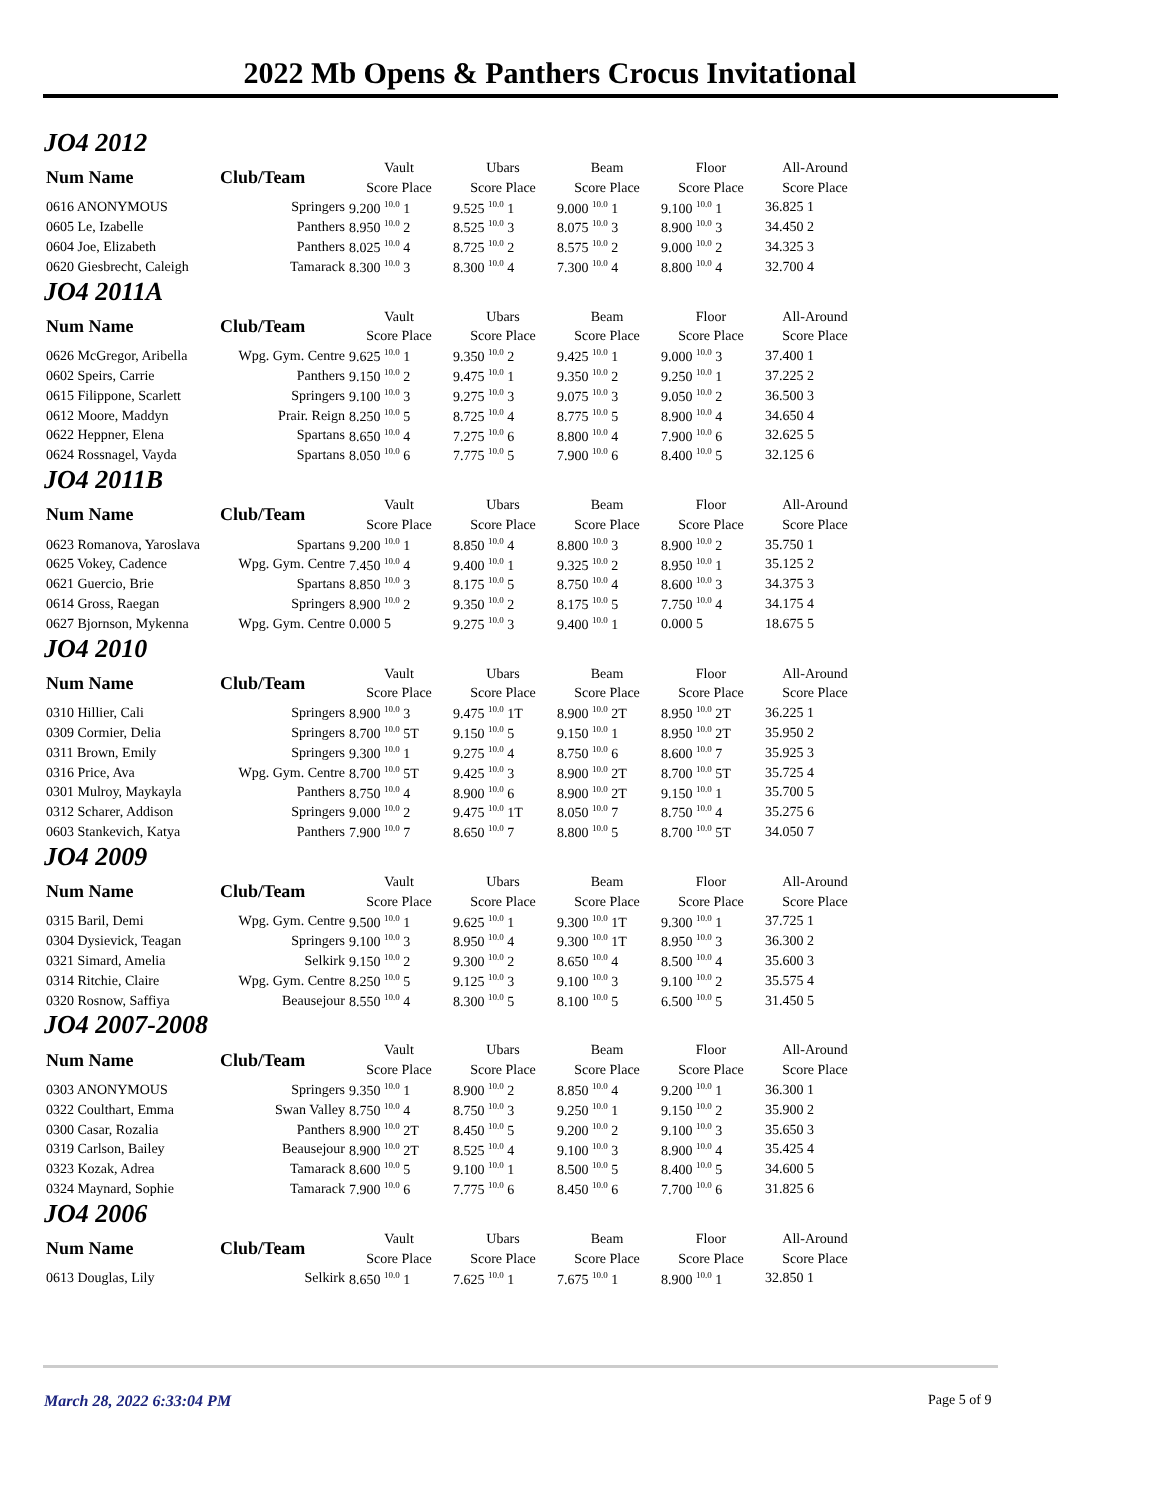2022 Mb Opens & Panthers Crocus Invitational
JO4 2012
| Num Name | Club/Team | Vault | Ubars | Beam | Floor | All-Around |
| --- | --- | --- | --- | --- | --- | --- |
| | | Score Place | Score Place | Score Place | Score Place | Score Place |
| 0616 ANONYMOUS | Springers | 9.200 <sup>10.0</sup> 1 | 9.525 <sup>10.0</sup> 1 | 9.000 <sup>10.0</sup> 1 | 9.100 <sup>10.0</sup> 1 | 36.825 1 |
| 0605 Le, Izabelle | Panthers | 8.950 <sup>10.0</sup> 2 | 8.525 <sup>10.0</sup> 3 | 8.075 <sup>10.0</sup> 3 | 8.900 <sup>10.0</sup> 3 | 34.450 2 |
| 0604 Joe, Elizabeth | Panthers | 8.025 <sup>10.0</sup> 4 | 8.725 <sup>10.0</sup> 2 | 8.575 <sup>10.0</sup> 2 | 9.000 <sup>10.0</sup> 2 | 34.325 3 |
| 0620 Giesbrecht, Caleigh | Tamarack | 8.300 <sup>10.0</sup> 3 | 8.300 <sup>10.0</sup> 4 | 7.300 <sup>10.0</sup> 4 | 8.800 <sup>10.0</sup> 4 | 32.700 4 |
JO4 2011A
| Num Name | Club/Team | Vault | Ubars | Beam | Floor | All-Around |
| --- | --- | --- | --- | --- | --- | --- |
| | | Score Place | Score Place | Score Place | Score Place | Score Place |
| 0626 McGregor, Aribella | Wpg. Gym. Centre | 9.625 <sup>10.0</sup> 1 | 9.350 <sup>10.0</sup> 2 | 9.425 <sup>10.0</sup> 1 | 9.000 <sup>10.0</sup> 3 | 37.400 1 |
| 0602 Speirs, Carrie | Panthers | 9.150 <sup>10.0</sup> 2 | 9.475 <sup>10.0</sup> 1 | 9.350 <sup>10.0</sup> 2 | 9.250 <sup>10.0</sup> 1 | 37.225 2 |
| 0615 Filippone, Scarlett | Springers | 9.100 <sup>10.0</sup> 3 | 9.275 <sup>10.0</sup> 3 | 9.075 <sup>10.0</sup> 3 | 9.050 <sup>10.0</sup> 2 | 36.500 3 |
| 0612 Moore, Maddyn | Prair. Reign | 8.250 <sup>10.0</sup> 5 | 8.725 <sup>10.0</sup> 4 | 8.775 <sup>10.0</sup> 5 | 8.900 <sup>10.0</sup> 4 | 34.650 4 |
| 0622 Heppner, Elena | Spartans | 8.650 <sup>10.0</sup> 4 | 7.275 <sup>10.0</sup> 6 | 8.800 <sup>10.0</sup> 4 | 7.900 <sup>10.0</sup> 6 | 32.625 5 |
| 0624 Rossnagel, Vayda | Spartans | 8.050 <sup>10.0</sup> 6 | 7.775 <sup>10.0</sup> 5 | 7.900 <sup>10.0</sup> 6 | 8.400 <sup>10.0</sup> 5 | 32.125 6 |
JO4 2011B
| Num Name | Club/Team | Vault | Ubars | Beam | Floor | All-Around |
| --- | --- | --- | --- | --- | --- | --- |
| | | Score Place | Score Place | Score Place | Score Place | Score Place |
| 0623 Romanova, Yaroslava | Spartans | 9.200 <sup>10.0</sup> 1 | 8.850 <sup>10.0</sup> 4 | 8.800 <sup>10.0</sup> 3 | 8.900 <sup>10.0</sup> 2 | 35.750 1 |
| 0625 Vokey, Cadence | Wpg. Gym. Centre | 7.450 <sup>10.0</sup> 4 | 9.400 <sup>10.0</sup> 1 | 9.325 <sup>10.0</sup> 2 | 8.950 <sup>10.0</sup> 1 | 35.125 2 |
| 0621 Guercio, Brie | Spartans | 8.850 <sup>10.0</sup> 3 | 8.175 <sup>10.0</sup> 5 | 8.750 <sup>10.0</sup> 4 | 8.600 <sup>10.0</sup> 3 | 34.375 3 |
| 0614 Gross, Raegan | Springers | 8.900 <sup>10.0</sup> 2 | 9.350 <sup>10.0</sup> 2 | 8.175 <sup>10.0</sup> 5 | 7.750 <sup>10.0</sup> 4 | 34.175 4 |
| 0627 Bjornson, Mykenna | Wpg. Gym. Centre | 0.000 5 | 9.275 <sup>10.0</sup> 3 | 9.400 <sup>10.0</sup> 1 | 0.000 5 | 18.675 5 |
JO4 2010
| Num Name | Club/Team | Vault | Ubars | Beam | Floor | All-Around |
| --- | --- | --- | --- | --- | --- | --- |
| | | Score Place | Score Place | Score Place | Score Place | Score Place |
| 0310 Hillier, Cali | Springers | 8.900 <sup>10.0</sup> 3 | 9.475 <sup>10.0</sup> 1T | 8.900 <sup>10.0</sup> 2T | 8.950 <sup>10.0</sup> 2T | 36.225 1 |
| 0309 Cormier, Delia | Springers | 8.700 <sup>10.0</sup> 5T | 9.150 <sup>10.0</sup> 5 | 9.150 <sup>10.0</sup> 1 | 8.950 <sup>10.0</sup> 2T | 35.950 2 |
| 0311 Brown, Emily | Springers | 9.300 <sup>10.0</sup> 1 | 9.275 <sup>10.0</sup> 4 | 8.750 <sup>10.0</sup> 6 | 8.600 <sup>10.0</sup> 7 | 35.925 3 |
| 0316 Price, Ava | Wpg. Gym. Centre | 8.700 <sup>10.0</sup> 5T | 9.425 <sup>10.0</sup> 3 | 8.900 <sup>10.0</sup> 2T | 8.700 <sup>10.0</sup> 5T | 35.725 4 |
| 0301 Mulroy, Maykayla | Panthers | 8.750 <sup>10.0</sup> 4 | 8.900 <sup>10.0</sup> 6 | 8.900 <sup>10.0</sup> 2T | 9.150 <sup>10.0</sup> 1 | 35.700 5 |
| 0312 Scharer, Addison | Springers | 9.000 <sup>10.0</sup> 2 | 9.475 <sup>10.0</sup> 1T | 8.050 <sup>10.0</sup> 7 | 8.750 <sup>10.0</sup> 4 | 35.275 6 |
| 0603 Stankevich, Katya | Panthers | 7.900 <sup>10.0</sup> 7 | 8.650 <sup>10.0</sup> 7 | 8.800 <sup>10.0</sup> 5 | 8.700 <sup>10.0</sup> 5T | 34.050 7 |
JO4 2009
| Num Name | Club/Team | Vault | Ubars | Beam | Floor | All-Around |
| --- | --- | --- | --- | --- | --- | --- |
| | | Score Place | Score Place | Score Place | Score Place | Score Place |
| 0315 Baril, Demi | Wpg. Gym. Centre | 9.500 <sup>10.0</sup> 1 | 9.625 <sup>10.0</sup> 1 | 9.300 <sup>10.0</sup> 1T | 9.300 <sup>10.0</sup> 1 | 37.725 1 |
| 0304 Dysievick, Teagan | Springers | 9.100 <sup>10.0</sup> 3 | 8.950 <sup>10.0</sup> 4 | 9.300 <sup>10.0</sup> 1T | 8.950 <sup>10.0</sup> 3 | 36.300 2 |
| 0321 Simard, Amelia | Selkirk | 9.150 <sup>10.0</sup> 2 | 9.300 <sup>10.0</sup> 2 | 8.650 <sup>10.0</sup> 4 | 8.500 <sup>10.0</sup> 4 | 35.600 3 |
| 0314 Ritchie, Claire | Wpg. Gym. Centre | 8.250 <sup>10.0</sup> 5 | 9.125 <sup>10.0</sup> 3 | 9.100 <sup>10.0</sup> 3 | 9.100 <sup>10.0</sup> 2 | 35.575 4 |
| 0320 Rosnow, Saffiya | Beausejour | 8.550 <sup>10.0</sup> 4 | 8.300 <sup>10.0</sup> 5 | 8.100 <sup>10.0</sup> 5 | 6.500 <sup>10.0</sup> 5 | 31.450 5 |
JO4 2007-2008
| Num Name | Club/Team | Vault | Ubars | Beam | Floor | All-Around |
| --- | --- | --- | --- | --- | --- | --- |
| | | Score Place | Score Place | Score Place | Score Place | Score Place |
| 0303 ANONYMOUS | Springers | 9.350 <sup>10.0</sup> 1 | 8.900 <sup>10.0</sup> 2 | 8.850 <sup>10.0</sup> 4 | 9.200 <sup>10.0</sup> 1 | 36.300 1 |
| 0322 Coulthart, Emma | Swan Valley | 8.750 <sup>10.0</sup> 4 | 8.750 <sup>10.0</sup> 3 | 9.250 <sup>10.0</sup> 1 | 9.150 <sup>10.0</sup> 2 | 35.900 2 |
| 0300 Casar, Rozalia | Panthers | 8.900 <sup>10.0</sup> 2T | 8.450 <sup>10.0</sup> 5 | 9.200 <sup>10.0</sup> 2 | 9.100 <sup>10.0</sup> 3 | 35.650 3 |
| 0319 Carlson, Bailey | Beausejour | 8.900 <sup>10.0</sup> 2T | 8.525 <sup>10.0</sup> 4 | 9.100 <sup>10.0</sup> 3 | 8.900 <sup>10.0</sup> 4 | 35.425 4 |
| 0323 Kozak, Adrea | Tamarack | 8.600 <sup>10.0</sup> 5 | 9.100 <sup>10.0</sup> 1 | 8.500 <sup>10.0</sup> 5 | 8.400 <sup>10.0</sup> 5 | 34.600 5 |
| 0324 Maynard, Sophie | Tamarack | 7.900 <sup>10.0</sup> 6 | 7.775 <sup>10.0</sup> 6 | 8.450 <sup>10.0</sup> 6 | 7.700 <sup>10.0</sup> 6 | 31.825 6 |
JO4 2006
| Num Name | Club/Team | Vault | Ubars | Beam | Floor | All-Around |
| --- | --- | --- | --- | --- | --- | --- |
| | | Score Place | Score Place | Score Place | Score Place | Score Place |
| 0613 Douglas, Lily | Selkirk | 8.650 <sup>10.0</sup> 1 | 7.625 <sup>10.0</sup> 1 | 7.675 <sup>10.0</sup> 1 | 8.900 <sup>10.0</sup> 1 | 32.850 1 |
March 28, 2022 6:33:04 PM Page 5 of 9